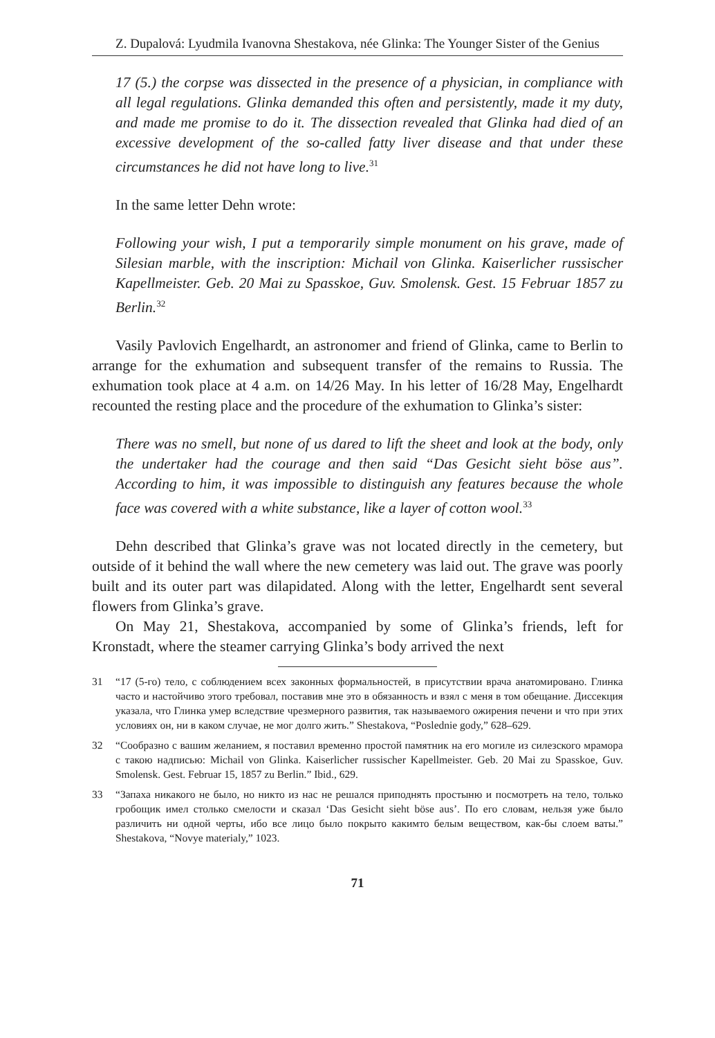Z. Dupalová: Lyudmila Ivanovna Shestakova, née Glinka: The Younger Sister of the Genius
17 (5.) the corpse was dissected in the presence of a physician, in compliance with all legal regulations. Glinka demanded this often and persistently, made it my duty, and made me promise to do it. The dissection revealed that Glinka had died of an excessive development of the so-called fatty liver disease and that under these circumstances he did not have long to live.<sup>31</sup>
In the same letter Dehn wrote:
Following your wish, I put a temporarily simple monument on his grave, made of Silesian marble, with the inscription: Michail von Glinka. Kaiserlicher russischer Kapellmeister. Geb. 20 Mai zu Spasskoe, Guv. Smolensk. Gest. 15 Februar 1857 zu Berlin.<sup>32</sup>
Vasily Pavlovich Engelhardt, an astronomer and friend of Glinka, came to Berlin to arrange for the exhumation and subsequent transfer of the remains to Russia. The exhumation took place at 4 a.m. on 14/26 May. In his letter of 16/28 May, Engelhardt recounted the resting place and the procedure of the exhumation to Glinka’s sister:
There was no smell, but none of us dared to lift the sheet and look at the body, only the undertaker had the courage and then said “Das Gesicht sieht böse aus”. According to him, it was impossible to distinguish any features because the whole face was covered with a white substance, like a layer of cotton wool.<sup>33</sup>
Dehn described that Glinka’s grave was not located directly in the cemetery, but outside of it behind the wall where the new cemetery was laid out. The grave was poorly built and its outer part was dilapidated. Along with the letter, Engelhardt sent several flowers from Glinka’s grave.
On May 21, Shestakova, accompanied by some of Glinka’s friends, left for Kronstadt, where the steamer carrying Glinka’s body arrived the next
31 “17 (5-го) тело, с соблюдением всех законных формальностей, в присутствии врача анатомировано. Глинка часто и настойчиво этого требовал, поставив мне это в обязанность и взял с меня в том обещание. Диссекция указала, что Глинка умер вследствие чрезмерного развития, так называемого ожирения печени и что при этих условиях он, ни в каком случае, не мог долго жить.” Shestakova, “Poslednie gody,” 628–629.
32 “Сообразно с вашим желанием, я поставил временно простой памятник на его могиле из силезского мрамора с такою надписью: Michail von Glinka. Kaiserlicher russischer Kapellmeister. Geb. 20 Mai zu Spasskoe, Guv. Smolensk. Gest. Februar 15, 1857 zu Berlin.” Ibid., 629.
33 “Запаха никакого не было, но никто из нас не решался приподнять простыню и посмотреть на тело, только гробощик имел столько смелости и сказал ‘Das Gesicht sieht böse aus’. По его словам, нельзя уже было различить ни одной черты, ибо все лицо было покрыто какимто белым веществом, как-бы слоем ваты.” Shestakova, “Novye materialy,” 1023.
71